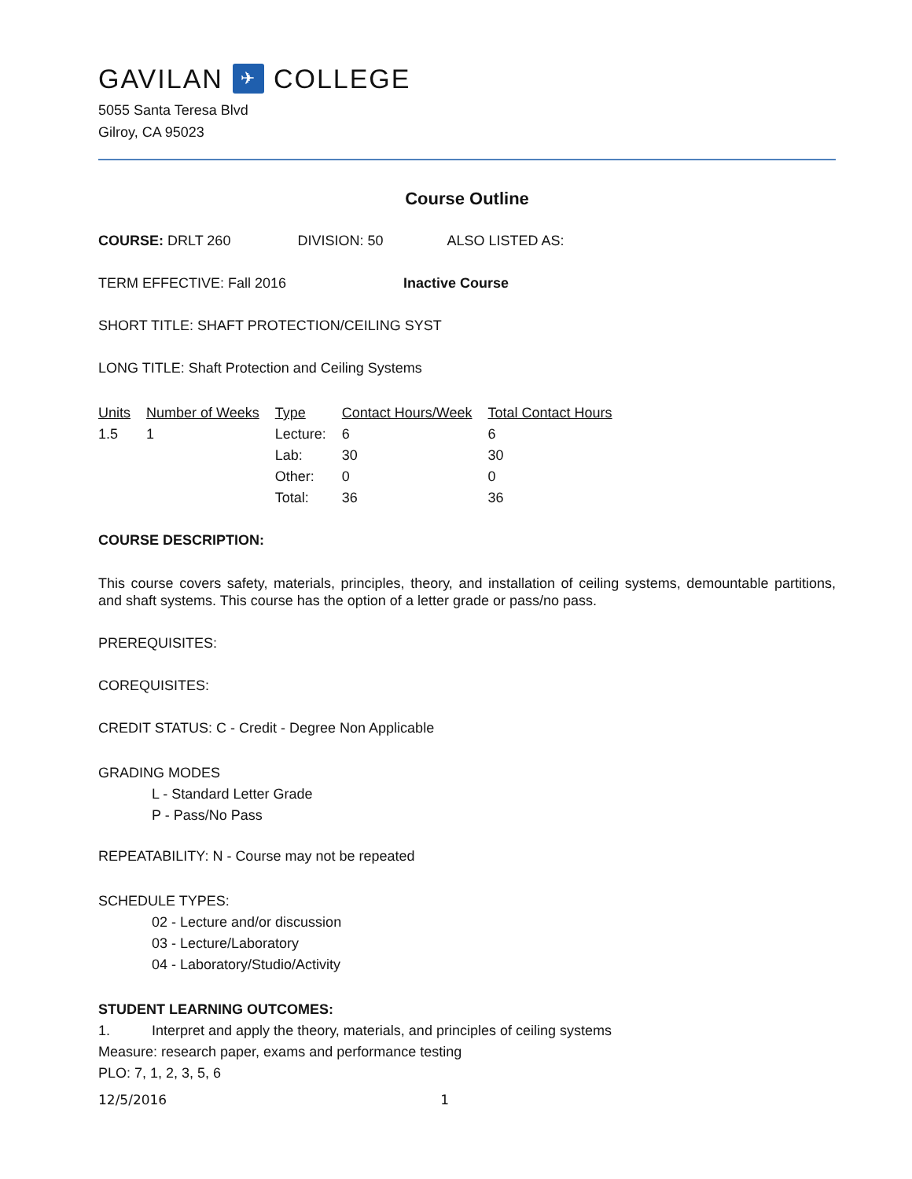GAVILAN ✈ COLLEGE
5055 Santa Teresa Blvd
Gilroy, CA 95023
Course Outline
COURSE: DRLT 260 DIVISION: 50 ALSO LISTED AS:
TERM EFFECTIVE: Fall 2016 Inactive Course
SHORT TITLE: SHAFT PROTECTION/CEILING SYST
LONG TITLE: Shaft Protection and Ceiling Systems
| Units | Number of Weeks | Type | Contact Hours/Week | Total Contact Hours |
| --- | --- | --- | --- | --- |
| 1.5 | 1 | Lecture: | 6 | 6 |
| | | Lab: | 30 | 30 |
| | | Other: | 0 | 0 |
| | | Total: | 36 | 36 |
COURSE DESCRIPTION:
This course covers safety, materials, principles, theory, and installation of ceiling systems, demountable partitions, and shaft systems. This course has the option of a letter grade or pass/no pass.
PREREQUISITES:
COREQUISITES:
CREDIT STATUS: C - Credit - Degree Non Applicable
GRADING MODES
L - Standard Letter Grade
P - Pass/No Pass
REPEATABILITY: N - Course may not be repeated
SCHEDULE TYPES:
02 - Lecture and/or discussion
03 - Lecture/Laboratory
04 - Laboratory/Studio/Activity
STUDENT LEARNING OUTCOMES:
1. Interpret and apply the theory, materials, and principles of ceiling systems
Measure: research paper, exams and performance testing
PLO: 7, 1, 2, 3, 5, 6
12/5/2016 1